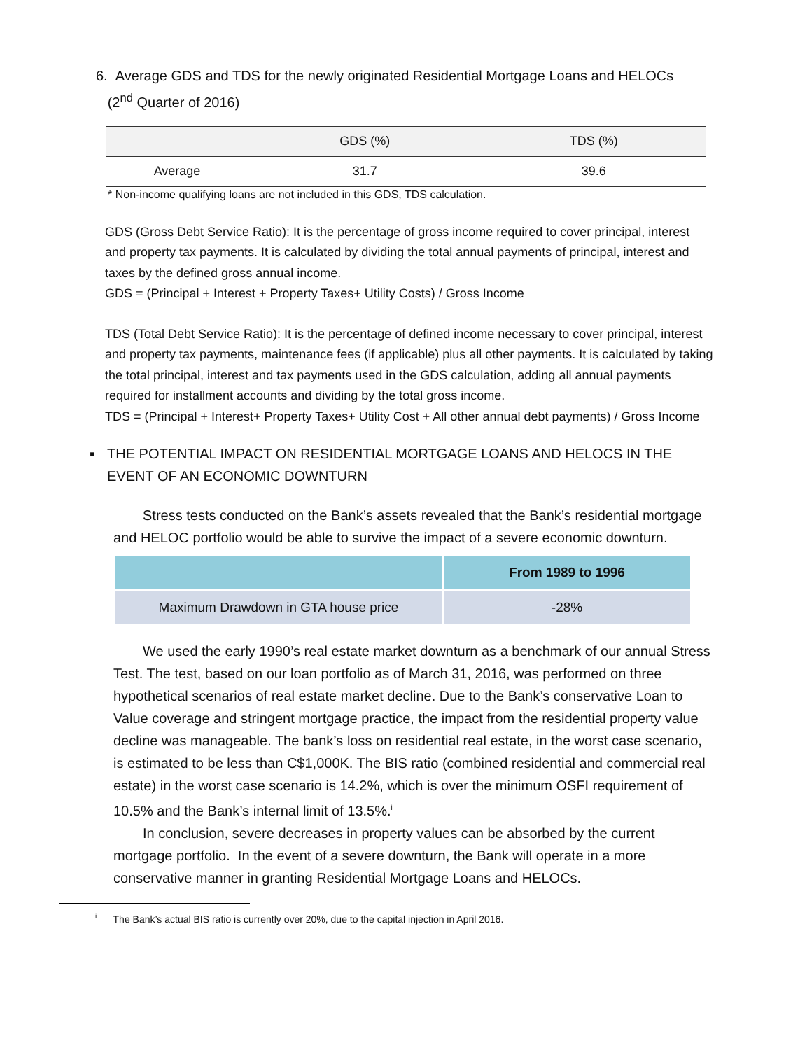6. Average GDS and TDS for the newly originated Residential Mortgage Loans and HELOCs
(2<sup>nd</sup> Quarter of 2016)
| | GDS (%) | TDS (%) |
| --- | --- | --- |
| Average | 31.7 | 39.6 |
* Non-income qualifying loans are not included in this GDS, TDS calculation.
GDS (Gross Debt Service Ratio): It is the percentage of gross income required to cover principal, interest and property tax payments. It is calculated by dividing the total annual payments of principal, interest and taxes by the defined gross annual income.
GDS = (Principal + Interest + Property Taxes+ Utility Costs) / Gross Income
TDS (Total Debt Service Ratio): It is the percentage of defined income necessary to cover principal, interest and property tax payments, maintenance fees (if applicable) plus all other payments. It is calculated by taking the total principal, interest and tax payments used in the GDS calculation, adding all annual payments required for installment accounts and dividing by the total gross income.
TDS = (Principal + Interest+ Property Taxes+ Utility Cost + All other annual debt payments) / Gross Income
▪ THE POTENTIAL IMPACT ON RESIDENTIAL MORTGAGE LOANS AND HELOCS IN THE EVENT OF AN ECONOMIC DOWNTURN
Stress tests conducted on the Bank’s assets revealed that the Bank’s residential mortgage and HELOC portfolio would be able to survive the impact of a severe economic downturn.
| | From 1989 to 1996 |
| --- | --- |
| Maximum Drawdown in GTA house price | -28% |
We used the early 1990’s real estate market downturn as a benchmark of our annual Stress Test. The test, based on our loan portfolio as of March 31, 2016, was performed on three hypothetical scenarios of real estate market decline. Due to the Bank’s conservative Loan to Value coverage and stringent mortgage practice, the impact from the residential property value decline was manageable. The bank’s loss on residential real estate, in the worst case scenario, is estimated to be less than C$1,000K. The BIS ratio (combined residential and commercial real estate) in the worst case scenario is 14.2%, which is over the minimum OSFI requirement of 10.5% and the Bank’s internal limit of 13.5%.<sup>i</sup>
In conclusion, severe decreases in property values can be absorbed by the current mortgage portfolio. In the event of a severe downturn, the Bank will operate in a more conservative manner in granting Residential Mortgage Loans and HELOCs.
<sup>i</sup> The Bank’s actual BIS ratio is currently over 20%, due to the capital injection in April 2016.